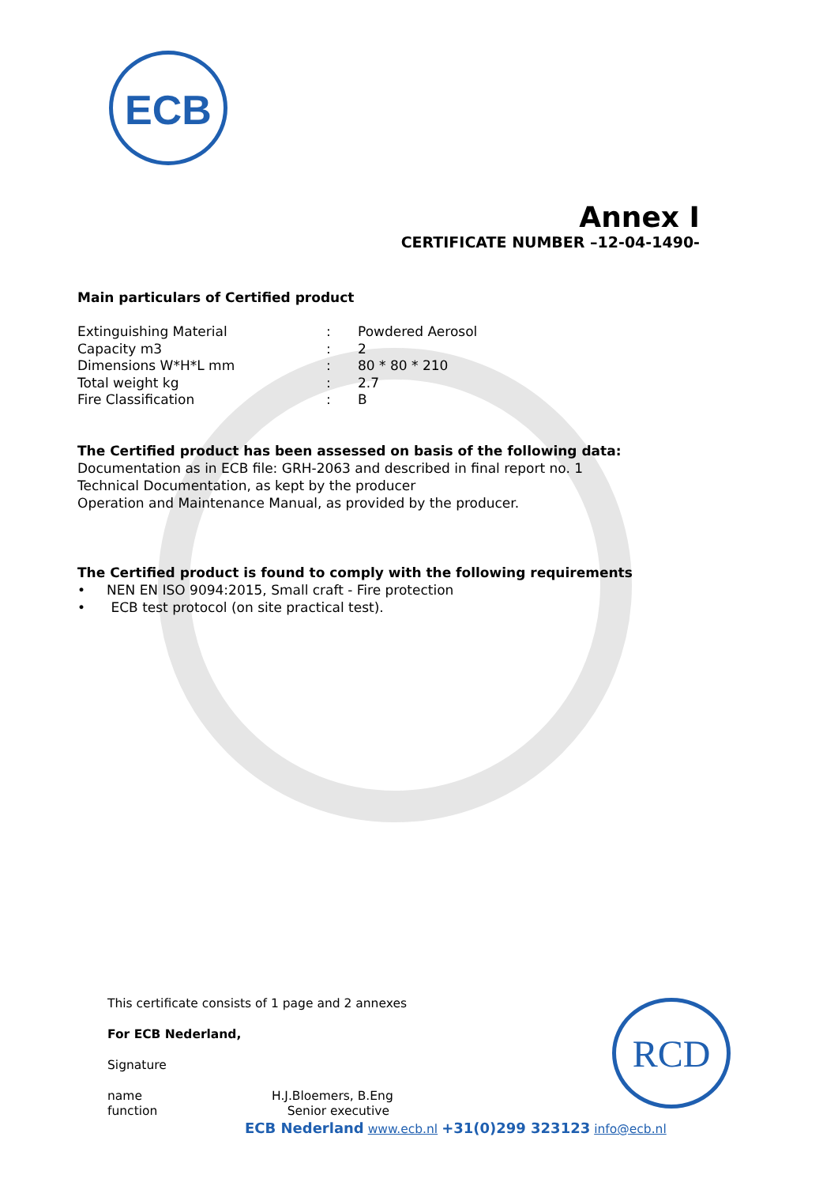ECB
Annex I
CERTIFICATE NUMBER –12-04-1490-
Main particulars of Certified product
| Extinguishing Material | : | Powdered Aerosol |
| Capacity m3 | : | 2 |
| Dimensions W*H*L mm | : | 80 * 80 * 210 |
| Total weight kg | : | 2.7 |
| Fire Classification | : | B |
The Certified product has been assessed on basis of the following data:
Documentation as in ECB file: GRH-2063 and described in final report no. 1
Technical Documentation, as kept by the producer
Operation and Maintenance Manual, as provided by the producer.
The Certified product is found to comply with the following requirements
• NEN EN ISO 9094:2015, Small craft - Fire protection
• ECB test protocol (on site practical test).
This certificate consists of 1 page and 2 annexes
For ECB Nederland,
Signature
name
function
H.J.Bloemers, B.Eng
Senior executive
ECB Nederland www.ecb.nl +31(0)299 323123 info@ecb.nl
RCD